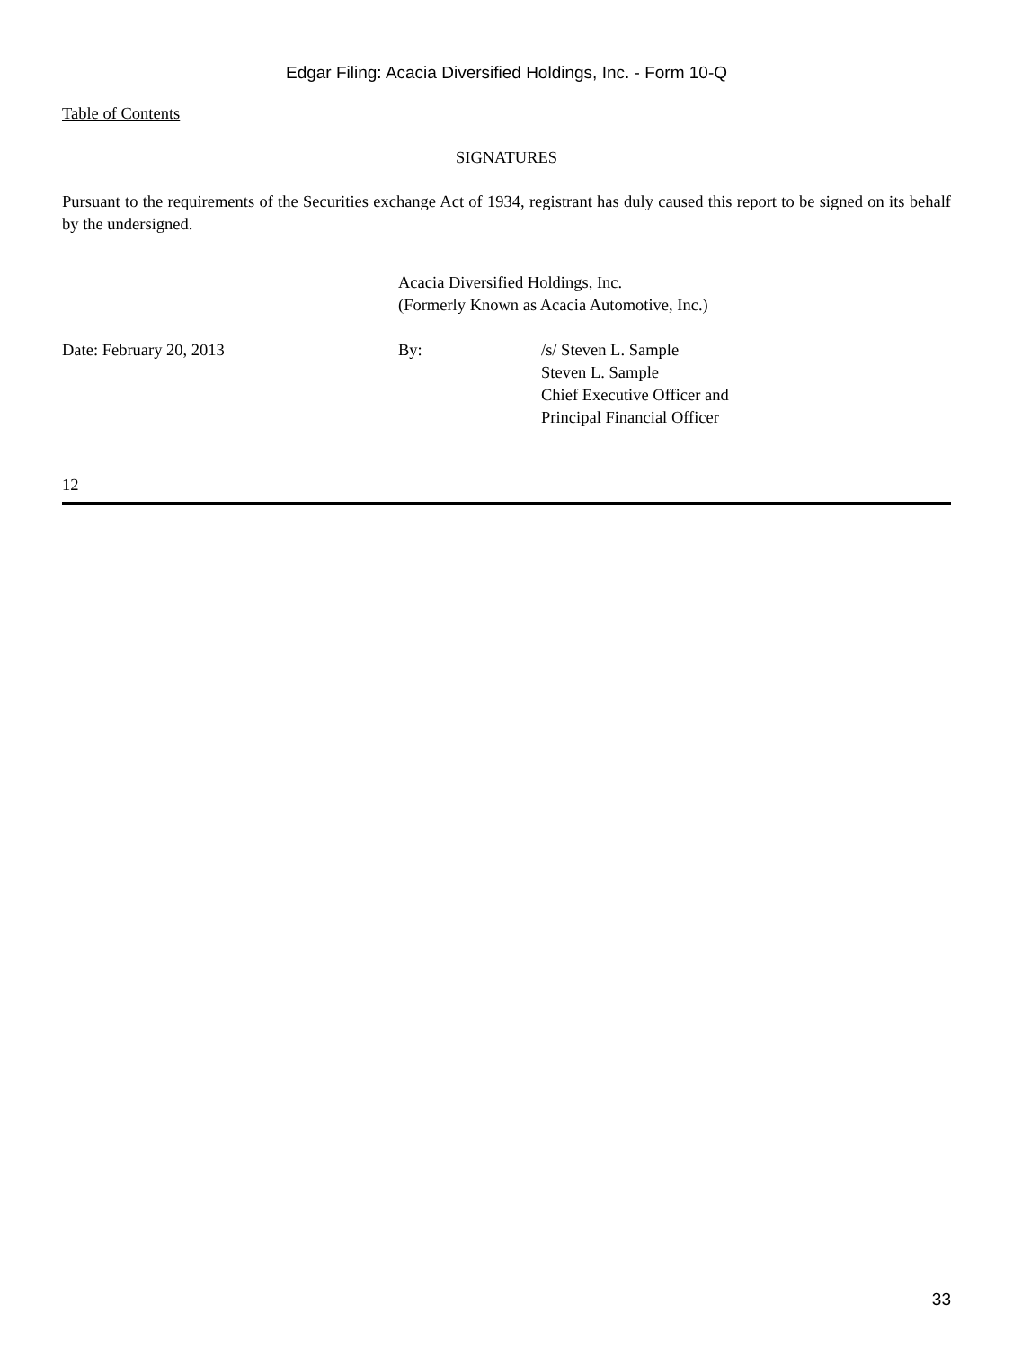Edgar Filing: Acacia Diversified Holdings, Inc. - Form 10-Q
Table of Contents
SIGNATURES
Pursuant to the requirements of the Securities exchange Act of 1934, registrant has duly caused this report to be signed on its behalf by the undersigned.
| | Acacia Diversified Holdings, Inc. (Formerly Known as Acacia Automotive, Inc.) | |
| Date: February 20, 2013 | By: | /s/ Steven L. Sample Steven L. Sample Chief Executive Officer and Principal Financial Officer |
12
33